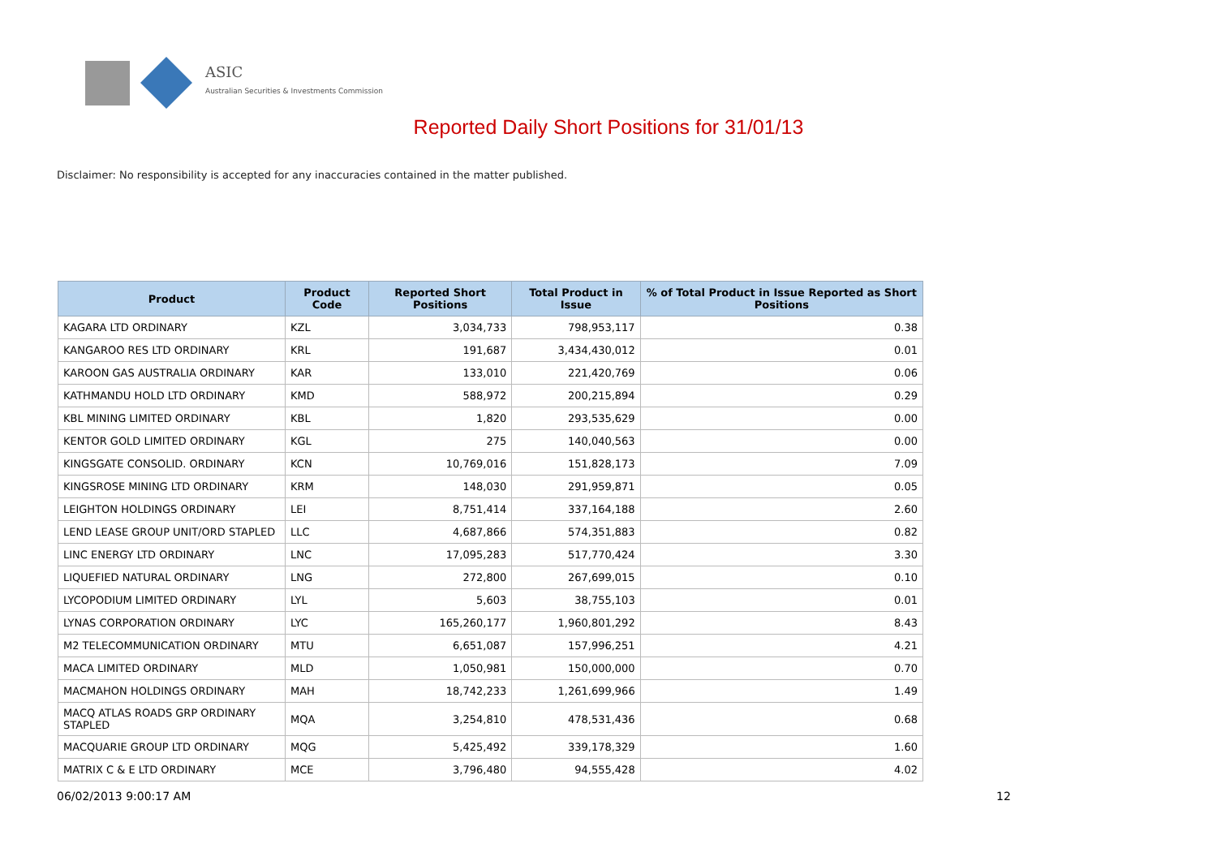ASIC
Australian Securities & Investments Commission
Reported Daily Short Positions for 31/01/13
Disclaimer: No responsibility is accepted for any inaccuracies contained in the matter published.
| Product | Product Code | Reported Short Positions | Total Product in Issue | % of Total Product in Issue Reported as Short Positions |
| --- | --- | --- | --- | --- |
| KAGARA LTD ORDINARY | KZL | 3,034,733 | 798,953,117 | 0.38 |
| KANGAROO RES LTD ORDINARY | KRL | 191,687 | 3,434,430,012 | 0.01 |
| KAROON GAS AUSTRALIA ORDINARY | KAR | 133,010 | 221,420,769 | 0.06 |
| KATHMANDU HOLD LTD ORDINARY | KMD | 588,972 | 200,215,894 | 0.29 |
| KBL MINING LIMITED ORDINARY | KBL | 1,820 | 293,535,629 | 0.00 |
| KENTOR GOLD LIMITED ORDINARY | KGL | 275 | 140,040,563 | 0.00 |
| KINGSGATE CONSOLID. ORDINARY | KCN | 10,769,016 | 151,828,173 | 7.09 |
| KINGSROSE MINING LTD ORDINARY | KRM | 148,030 | 291,959,871 | 0.05 |
| LEIGHTON HOLDINGS ORDINARY | LEI | 8,751,414 | 337,164,188 | 2.60 |
| LEND LEASE GROUP UNIT/ORD STAPLED | LLC | 4,687,866 | 574,351,883 | 0.82 |
| LINC ENERGY LTD ORDINARY | LNC | 17,095,283 | 517,770,424 | 3.30 |
| LIQUEFIED NATURAL ORDINARY | LNG | 272,800 | 267,699,015 | 0.10 |
| LYCOPODIUM LIMITED ORDINARY | LYL | 5,603 | 38,755,103 | 0.01 |
| LYNAS CORPORATION ORDINARY | LYC | 165,260,177 | 1,960,801,292 | 8.43 |
| M2 TELECOMMUNICATION ORDINARY | MTU | 6,651,087 | 157,996,251 | 4.21 |
| MACA LIMITED ORDINARY | MLD | 1,050,981 | 150,000,000 | 0.70 |
| MACMAHON HOLDINGS ORDINARY | MAH | 18,742,233 | 1,261,699,966 | 1.49 |
| MACQ ATLAS ROADS GRP ORDINARY STAPLED | MQA | 3,254,810 | 478,531,436 | 0.68 |
| MACQUARIE GROUP LTD ORDINARY | MQG | 5,425,492 | 339,178,329 | 1.60 |
| MATRIX C & E LTD ORDINARY | MCE | 3,796,480 | 94,555,428 | 4.02 |
06/02/2013 9:00:17 AM 12